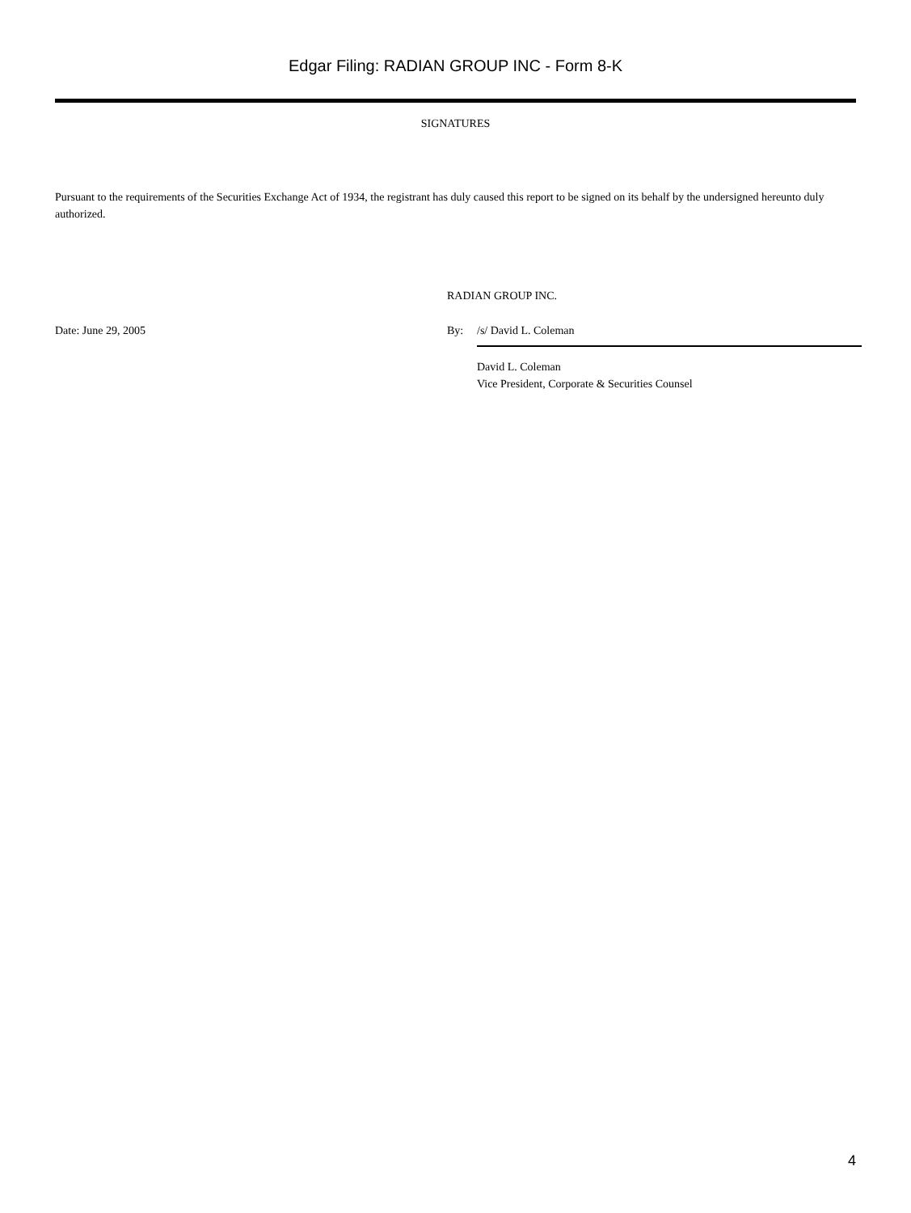Edgar Filing: RADIAN GROUP INC - Form 8-K
SIGNATURES
Pursuant to the requirements of the Securities Exchange Act of 1934, the registrant has duly caused this report to be signed on its behalf by the undersigned hereunto duly authorized.
| | RADIAN GROUP INC. | |
| Date: June 29, 2005 | By: | /s/ David L. Coleman |
| | | David L. Coleman Vice President, Corporate & Securities Counsel |
4